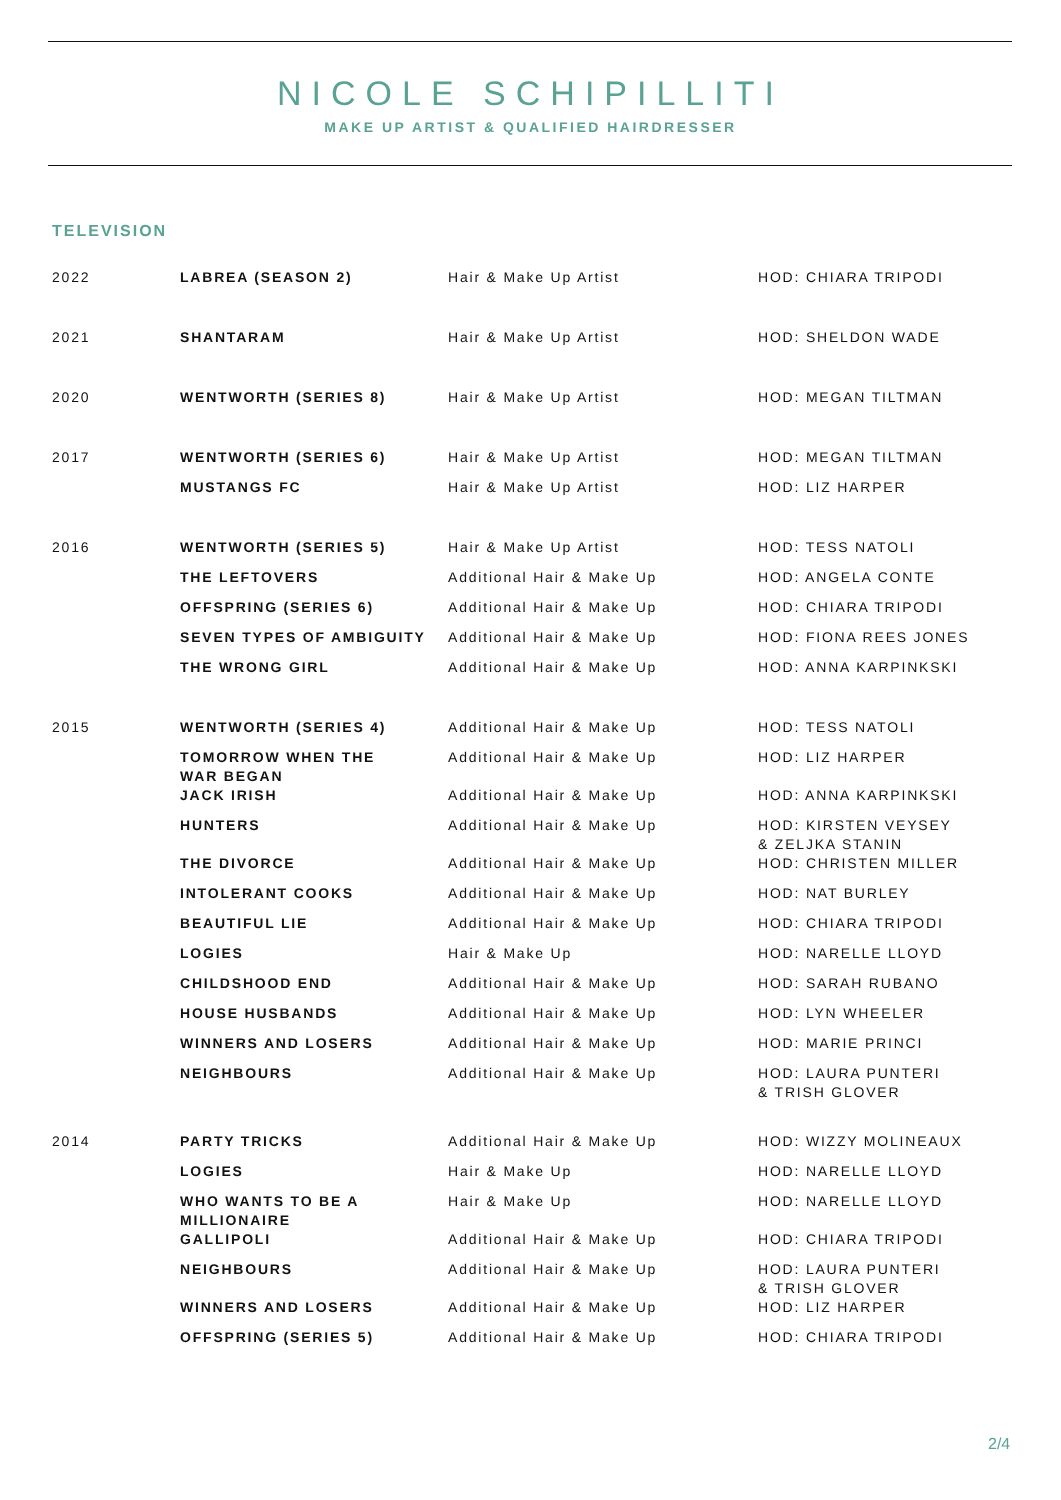NICOLE SCHIPILLITI
MAKE UP ARTIST & QUALIFIED HAIRDRESSER
TELEVISION
| 2022 | LABREA (SEASON 2) | Hair & Make Up Artist | HOD: CHIARA TRIPODI |
| 2021 | SHANTARAM | Hair & Make Up Artist | HOD: SHELDON WADE |
| 2020 | WENTWORTH (SERIES 8) | Hair & Make Up Artist | HOD: MEGAN TILTMAN |
| 2017 | WENTWORTH (SERIES 6) | Hair & Make Up Artist | HOD: MEGAN TILTMAN |
| | MUSTANGS FC | Hair & Make Up Artist | HOD: LIZ HARPER |
| 2016 | WENTWORTH (SERIES 5) | Hair & Make Up Artist | HOD: TESS NATOLI |
| | THE LEFTOVERS | Additional Hair & Make Up | HOD: ANGELA CONTE |
| | OFFSPRING (SERIES 6) | Additional Hair & Make Up | HOD: CHIARA TRIPODI |
| | SEVEN TYPES OF AMBIGUITY | Additional Hair & Make Up | HOD: FIONA REES JONES |
| | THE WRONG GIRL | Additional Hair & Make Up | HOD: ANNA KARPINKSKI |
| 2015 | WENTWORTH (SERIES 4) | Additional Hair & Make Up | HOD: TESS NATOLI |
| | TOMORROW WHEN THE WAR BEGAN | Additional Hair & Make Up | HOD: LIZ HARPER |
| | JACK IRISH | Additional Hair & Make Up | HOD: ANNA KARPINKSKI |
| | HUNTERS | Additional Hair & Make Up | HOD: KIRSTEN VEYSEY & ZELJKA STANIN |
| | THE DIVORCE | Additional Hair & Make Up | HOD: CHRISTEN MILLER |
| | INTOLERANT COOKS | Additional Hair & Make Up | HOD: NAT BURLEY |
| | BEAUTIFUL LIE | Additional Hair & Make Up | HOD: CHIARA TRIPODI |
| | LOGIES | Hair & Make Up | HOD: NARELLE LLOYD |
| | CHILDSHOOD END | Additional Hair & Make Up | HOD: SARAH RUBANO |
| | HOUSE HUSBANDS | Additional Hair & Make Up | HOD: LYN WHEELER |
| | WINNERS AND LOSERS | Additional Hair & Make Up | HOD: MARIE PRINCI |
| | NEIGHBOURS | Additional Hair & Make Up | HOD: LAURA PUNTERI & TRISH GLOVER |
| 2014 | PARTY TRICKS | Additional Hair & Make Up | HOD: WIZZY MOLINEAUX |
| | LOGIES | Hair & Make Up | HOD: NARELLE LLOYD |
| | WHO WANTS TO BE A MILLIONAIRE | Hair & Make Up | HOD: NARELLE LLOYD |
| | GALLIPOLI | Additional Hair & Make Up | HOD: CHIARA TRIPODI |
| | NEIGHBOURS | Additional Hair & Make Up | HOD: LAURA PUNTERI & TRISH GLOVER |
| | WINNERS AND LOSERS | Additional Hair & Make Up | HOD: LIZ HARPER |
| | OFFSPRING (SERIES 5) | Additional Hair & Make Up | HOD: CHIARA TRIPODI |
2/4